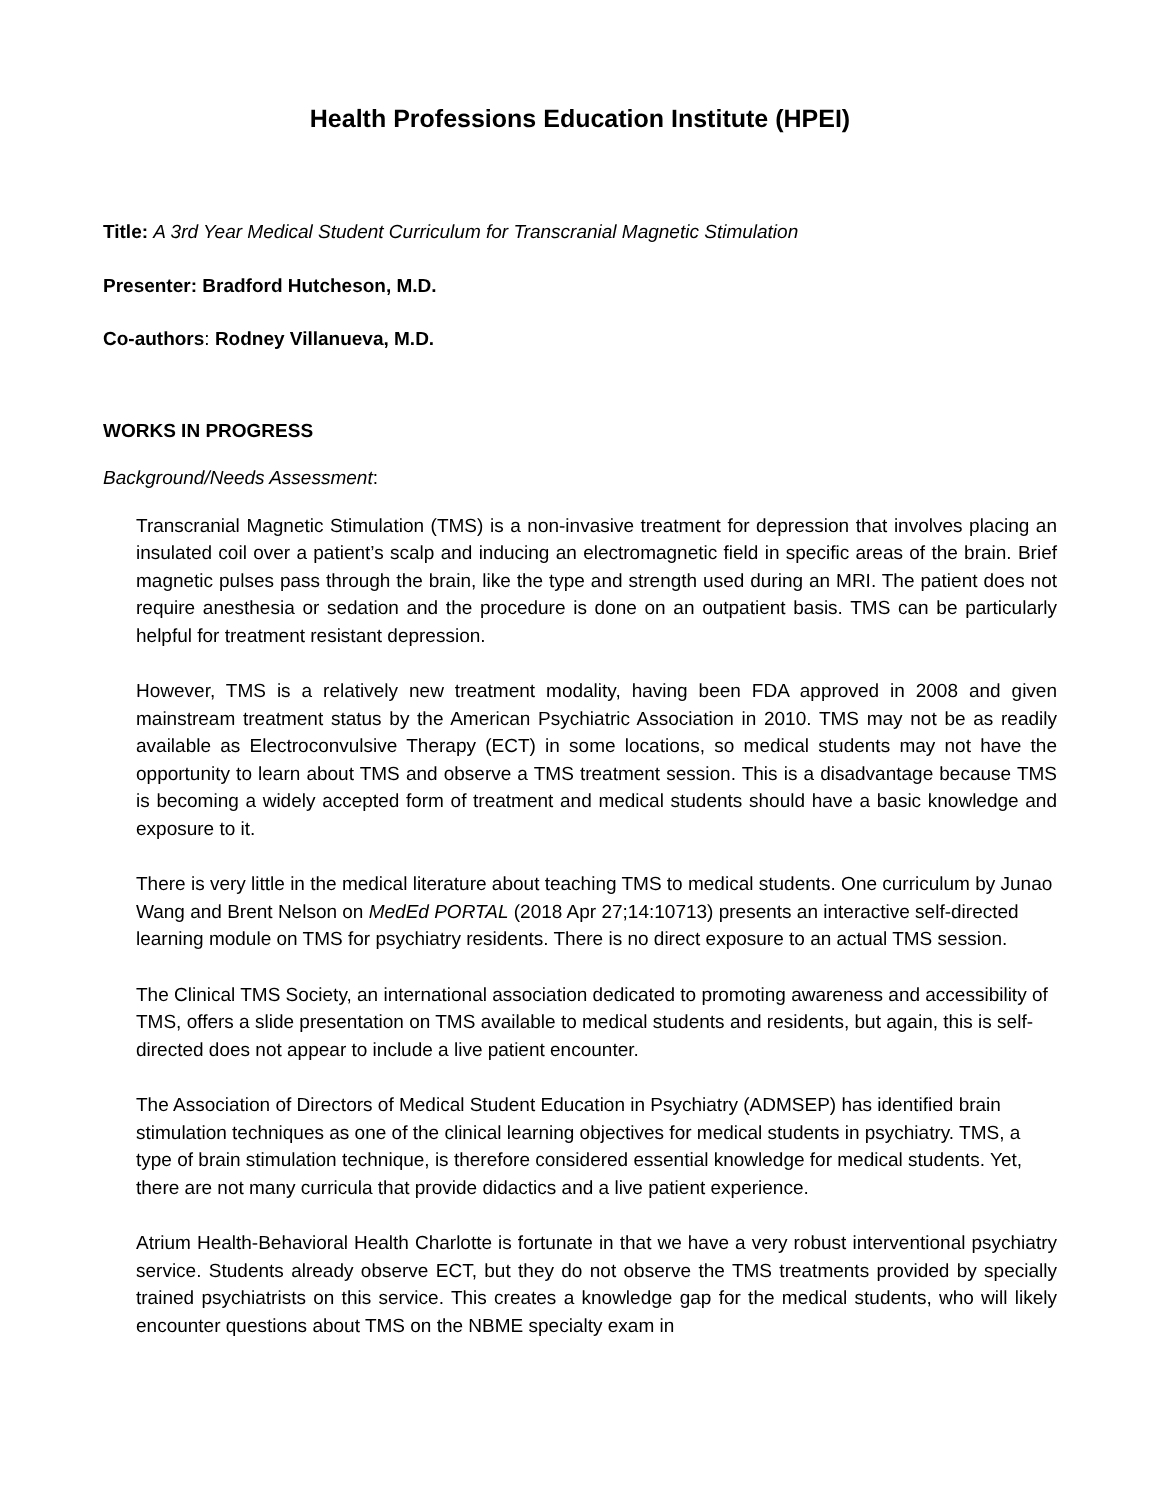Health Professions Education Institute (HPEI)
Title: A 3rd Year Medical Student Curriculum for Transcranial Magnetic Stimulation
Presenter: Bradford Hutcheson, M.D.
Co-authors: Rodney Villanueva, M.D.
WORKS IN PROGRESS
Background/Needs Assessment:
Transcranial Magnetic Stimulation (TMS) is a non-invasive treatment for depression that involves placing an insulated coil over a patient’s scalp and inducing an electromagnetic field in specific areas of the brain. Brief magnetic pulses pass through the brain, like the type and strength used during an MRI. The patient does not require anesthesia or sedation and the procedure is done on an outpatient basis. TMS can be particularly helpful for treatment resistant depression.
However, TMS is a relatively new treatment modality, having been FDA approved in 2008 and given mainstream treatment status by the American Psychiatric Association in 2010. TMS may not be as readily available as Electroconvulsive Therapy (ECT) in some locations, so medical students may not have the opportunity to learn about TMS and observe a TMS treatment session. This is a disadvantage because TMS is becoming a widely accepted form of treatment and medical students should have a basic knowledge and exposure to it.
There is very little in the medical literature about teaching TMS to medical students. One curriculum by Junao Wang and Brent Nelson on MedEd PORTAL (2018 Apr 27;14:10713) presents an interactive self-directed learning module on TMS for psychiatry residents. There is no direct exposure to an actual TMS session.
The Clinical TMS Society, an international association dedicated to promoting awareness and accessibility of TMS, offers a slide presentation on TMS available to medical students and residents, but again, this is self-directed does not appear to include a live patient encounter.
The Association of Directors of Medical Student Education in Psychiatry (ADMSEP) has identified brain stimulation techniques as one of the clinical learning objectives for medical students in psychiatry. TMS, a type of brain stimulation technique, is therefore considered essential knowledge for medical students. Yet, there are not many curricula that provide didactics and a live patient experience.
Atrium Health-Behavioral Health Charlotte is fortunate in that we have a very robust interventional psychiatry service. Students already observe ECT, but they do not observe the TMS treatments provided by specially trained psychiatrists on this service. This creates a knowledge gap for the medical students, who will likely encounter questions about TMS on the NBME specialty exam in